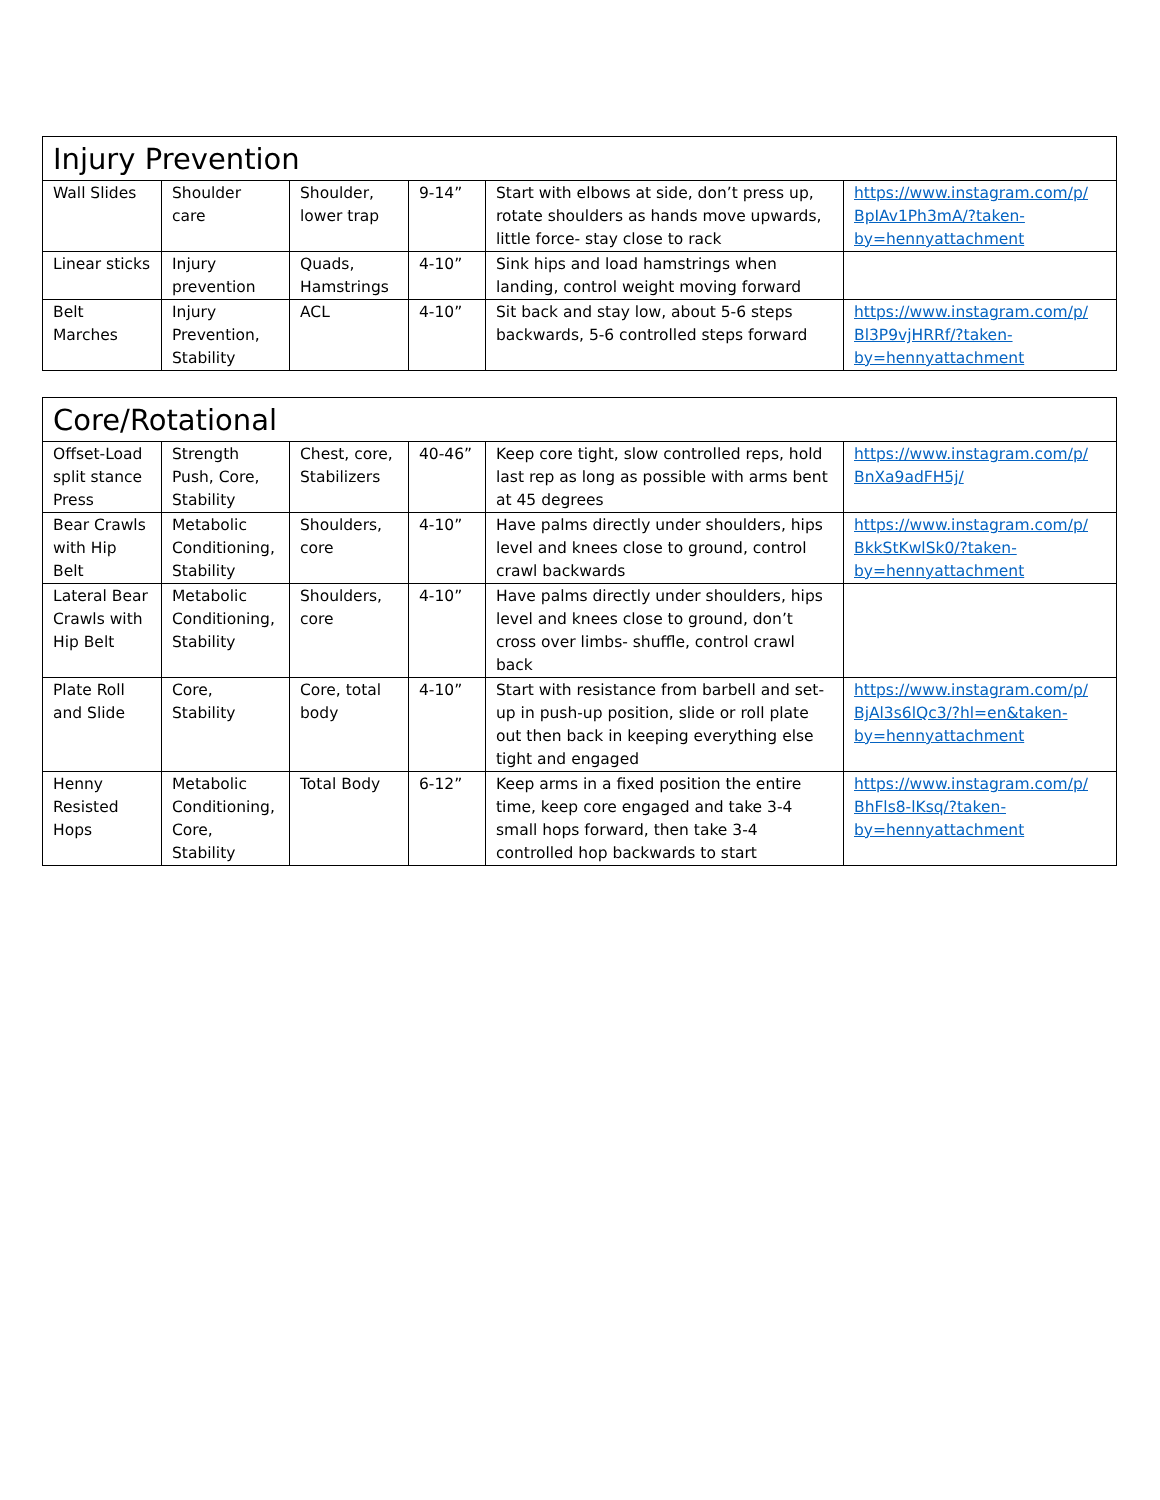| Injury Prevention | | | | | |
| --- | --- | --- | --- | --- | --- |
| Wall Slides | Shoulder care | Shoulder, lower trap | 9-14” | Start with elbows at side, don’t press up, rotate shoulders as hands move upwards, little force- stay close to rack | https://www.instagram.com/p/ BpIAv1Ph3mA/?taken-by=hennyattachment |
| Linear sticks | Injury prevention | Quads, Hamstrings | 4-10” | Sink hips and load hamstrings when landing, control weight moving forward | |
| Belt Marches | Injury Prevention, Stability | ACL | 4-10” | Sit back and stay low, about 5-6 steps backwards, 5-6 controlled steps forward | https://www.instagram.com/p/ Bl3P9vjHRRf/?taken-by=hennyattachment |
| Core/Rotational | | | | | |
| --- | --- | --- | --- | --- | --- |
| Offset-Load split stance Press | Strength Push, Core, Stability | Chest, core, Stabilizers | 40-46” | Keep core tight, slow controlled reps, hold last rep as long as possible with arms bent at 45 degrees | https://www.instagram.com/p/ BnXa9adFH5j/ |
| Bear Crawls with Hip Belt | Metabolic Conditioning, Stability | Shoulders, core | 4-10” | Have palms directly under shoulders, hips level and knees close to ground, control crawl backwards | https://www.instagram.com/p/ BkkStKwlSk0/?taken-by=hennyattachment |
| Lateral Bear Crawls with Hip Belt | Metabolic Conditioning, Stability | Shoulders, core | 4-10” | Have palms directly under shoulders, hips level and knees close to ground, don’t cross over limbs- shuffle, control crawl back | |
| Plate Roll and Slide | Core, Stability | Core, total body | 4-10” | Start with resistance from barbell and set-up in push-up position, slide or roll plate out then back in keeping everything else tight and engaged | https://www.instagram.com/p/ BjAl3s6lQc3/?hl=en&taken-by=hennyattachment |
| Henny Resisted Hops | Metabolic Conditioning, Core, Stability | Total Body | 6-12” | Keep arms in a fixed position the entire time, keep core engaged and take 3-4 small hops forward, then take 3-4 controlled hop backwards to start | https://www.instagram.com/p/ BhFls8-lKsq/?taken-by=hennyattachment |